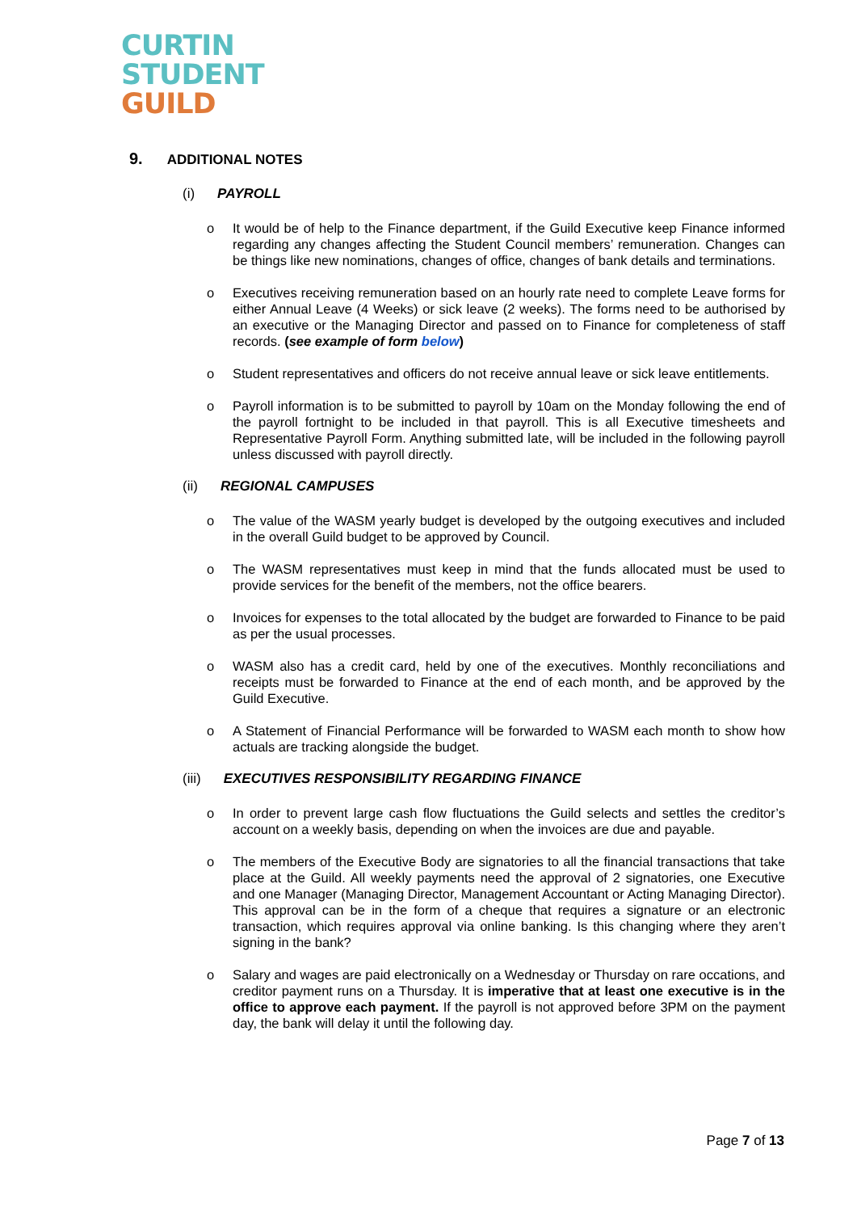CURTIN
STUDENT
GUILD
9. ADDITIONAL NOTES
(i) PAYROLL
o It would be of help to the Finance department, if the Guild Executive keep Finance informed regarding any changes affecting the Student Council members’ remuneration. Changes can be things like new nominations, changes of office, changes of bank details and terminations.
o Executives receiving remuneration based on an hourly rate need to complete Leave forms for either Annual Leave (4 Weeks) or sick leave (2 weeks). The forms need to be authorised by an executive or the Managing Director and passed on to Finance for completeness of staff records. (see example of form below)
o Student representatives and officers do not receive annual leave or sick leave entitlements.
o Payroll information is to be submitted to payroll by 10am on the Monday following the end of the payroll fortnight to be included in that payroll. This is all Executive timesheets and Representative Payroll Form. Anything submitted late, will be included in the following payroll unless discussed with payroll directly.
(ii) REGIONAL CAMPUSES
o The value of the WASM yearly budget is developed by the outgoing executives and included in the overall Guild budget to be approved by Council.
o The WASM representatives must keep in mind that the funds allocated must be used to provide services for the benefit of the members, not the office bearers.
o Invoices for expenses to the total allocated by the budget are forwarded to Finance to be paid as per the usual processes.
o WASM also has a credit card, held by one of the executives. Monthly reconciliations and receipts must be forwarded to Finance at the end of each month, and be approved by the Guild Executive.
o A Statement of Financial Performance will be forwarded to WASM each month to show how actuals are tracking alongside the budget.
(iii) EXECUTIVES RESPONSIBILITY REGARDING FINANCE
o In order to prevent large cash flow fluctuations the Guild selects and settles the creditor’s account on a weekly basis, depending on when the invoices are due and payable.
o The members of the Executive Body are signatories to all the financial transactions that take place at the Guild. All weekly payments need the approval of 2 signatories, one Executive and one Manager (Managing Director, Management Accountant or Acting Managing Director). This approval can be in the form of a cheque that requires a signature or an electronic transaction, which requires approval via online banking. Is this changing where they aren’t signing in the bank?
o Salary and wages are paid electronically on a Wednesday or Thursday on rare occations, and creditor payment runs on a Thursday. It is imperative that at least one executive is in the office to approve each payment. If the payroll is not approved before 3PM on the payment day, the bank will delay it until the following day.
Page 7 of 13